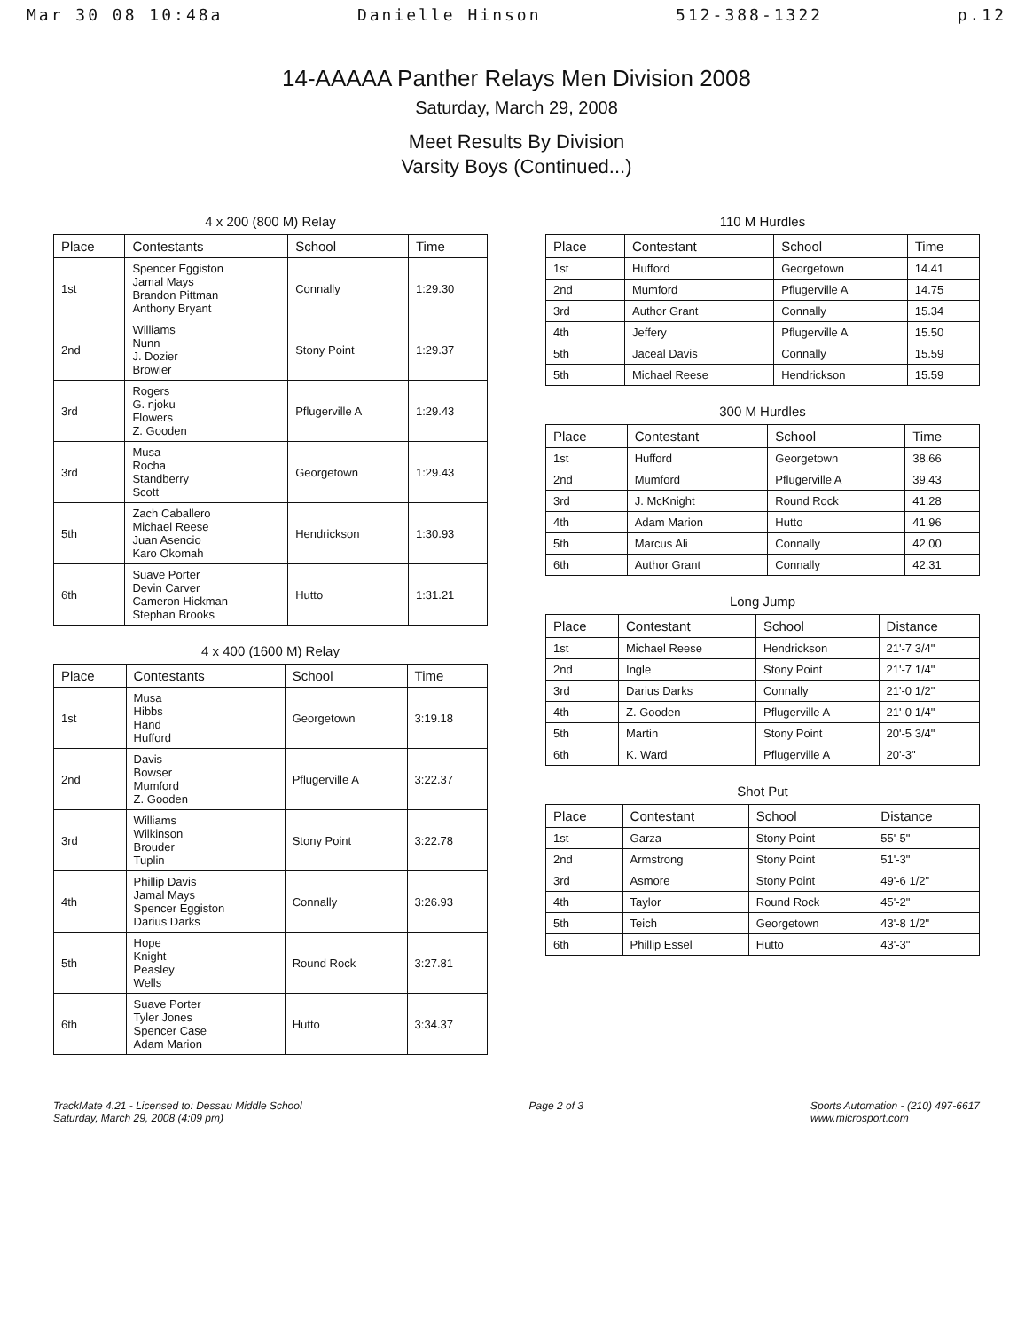Mar 30 08 10:48a Danielle Hinson 512-388-1322 p.12
14-AAAAA Panther Relays Men Division 2008
Saturday, March 29, 2008
Meet Results By Division
Varsity Boys (Continued...)
4 x 200 (800 M) Relay
| Place | Contestants | School | Time |
| --- | --- | --- | --- |
| 1st | Spencer Eggiston Jamal Mays Brandon Pittman Anthony Bryant | Connally | 1:29.30 |
| 2nd | Williams Nunn J. Dozier Browler | Stony Point | 1:29.37 |
| 3rd | Rogers G. njoku Flowers Z. Gooden | Pflugerville A | 1:29.43 |
| 3rd | Musa Rocha Standberry Scott | Georgetown | 1:29.43 |
| 5th | Zach Caballero Michael Reese Juan Asencio Karo Okomah | Hendrickson | 1:30.93 |
| 6th | Suave Porter Devin Carver Cameron Hickman Stephan Brooks | Hutto | 1:31.21 |
4 x 400 (1600 M) Relay
| Place | Contestants | School | Time |
| --- | --- | --- | --- |
| 1st | Musa Hibbs Hand Hufford | Georgetown | 3:19.18 |
| 2nd | Davis Bowser Mumford Z. Gooden | Pflugerville A | 3:22.37 |
| 3rd | Williams Wilkinson Brouder Tuplin | Stony Point | 3:22.78 |
| 4th | Phillip Davis Jamal Mays Spencer Eggiston Darius Darks | Connally | 3:26.93 |
| 5th | Hope Knight Peasley Wells | Round Rock | 3:27.81 |
| 6th | Suave Porter Tyler Jones Spencer Case Adam Marion | Hutto | 3:34.37 |
110 M Hurdles
| Place | Contestant | School | Time |
| --- | --- | --- | --- |
| 1st | Hufford | Georgetown | 14.41 |
| 2nd | Mumford | Pflugerville A | 14.75 |
| 3rd | Author Grant | Connally | 15.34 |
| 4th | Jeffery | Pflugerville A | 15.50 |
| 5th | Jaceal Davis | Connally | 15.59 |
| 5th | Michael Reese | Hendrickson | 15.59 |
300 M Hurdles
| Place | Contestant | School | Time |
| --- | --- | --- | --- |
| 1st | Hufford | Georgetown | 38.66 |
| 2nd | Mumford | Pflugerville A | 39.43 |
| 3rd | J. McKnight | Round Rock | 41.28 |
| 4th | Adam Marion | Hutto | 41.96 |
| 5th | Marcus Ali | Connally | 42.00 |
| 6th | Author Grant | Connally | 42.31 |
Long Jump
| Place | Contestant | School | Distance |
| --- | --- | --- | --- |
| 1st | Michael Reese | Hendrickson | 21'-7 3/4" |
| 2nd | Ingle | Stony Point | 21'-7 1/4" |
| 3rd | Darius Darks | Connally | 21'-0 1/2" |
| 4th | Z. Gooden | Pflugerville A | 21'-0 1/4" |
| 5th | Martin | Stony Point | 20'-5 3/4" |
| 6th | K. Ward | Pflugerville A | 20'-3" |
Shot Put
| Place | Contestant | School | Distance |
| --- | --- | --- | --- |
| 1st | Garza | Stony Point | 55'-5" |
| 2nd | Armstrong | Stony Point | 51'-3" |
| 3rd | Asmore | Stony Point | 49'-6 1/2" |
| 4th | Taylor | Round Rock | 45'-2" |
| 5th | Teich | Georgetown | 43'-8 1/2" |
| 6th | Phillip Essel | Hutto | 43'-3" |
TrackMate 4.21 - Licensed to: Dessau Middle School
Saturday, March 29, 2008 (4:09 pm)
Page 2 of 3 Sports Automation - (210) 497-6617
www.microsport.com